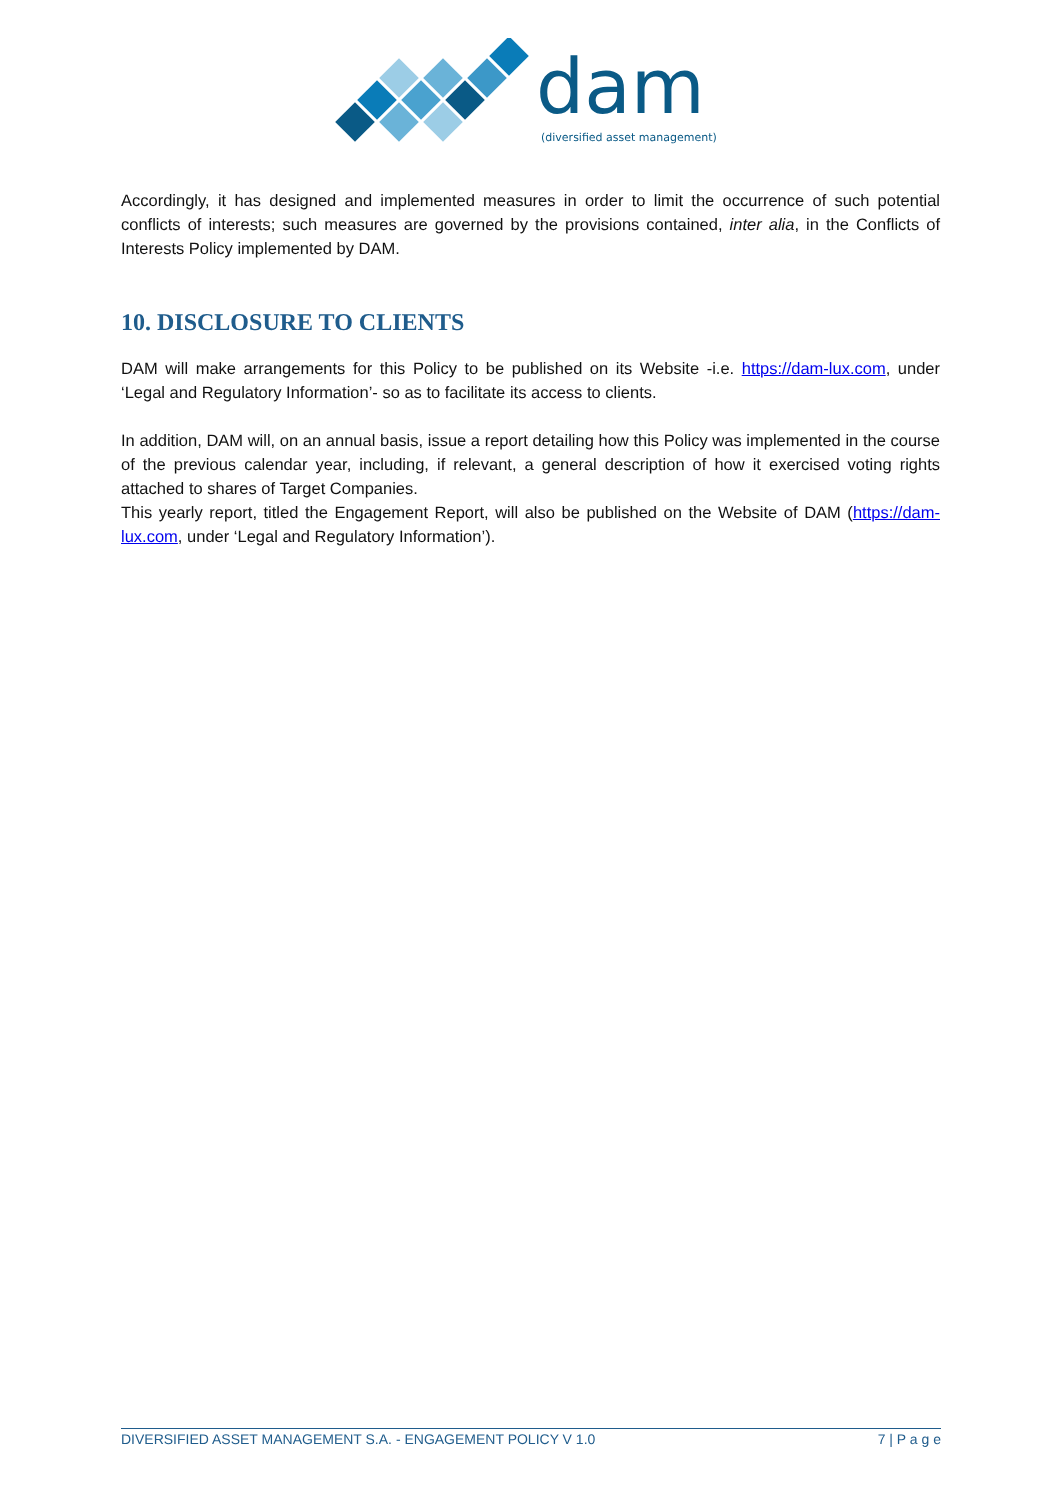dam
(diversified asset management)
Accordingly, it has designed and implemented measures in order to limit the occurrence of such potential conflicts of interests; such measures are governed by the provisions contained, inter alia, in the Conflicts of Interests Policy implemented by DAM.
10. DISCLOSURE TO CLIENTS
DAM will make arrangements for this Policy to be published on its Website -i.e. https://dam-lux.com, under ‘Legal and Regulatory Information’- so as to facilitate its access to clients.
In addition, DAM will, on an annual basis, issue a report detailing how this Policy was implemented in the course of the previous calendar year, including, if relevant, a general description of how it exercised voting rights attached to shares of Target Companies.
This yearly report, titled the Engagement Report, will also be published on the Website of DAM (https://dam-lux.com, under ‘Legal and Regulatory Information’).
DIVERSIFIED ASSET MANAGEMENT S.A. - ENGAGEMENT POLICY V 1.0 7 | P a g e